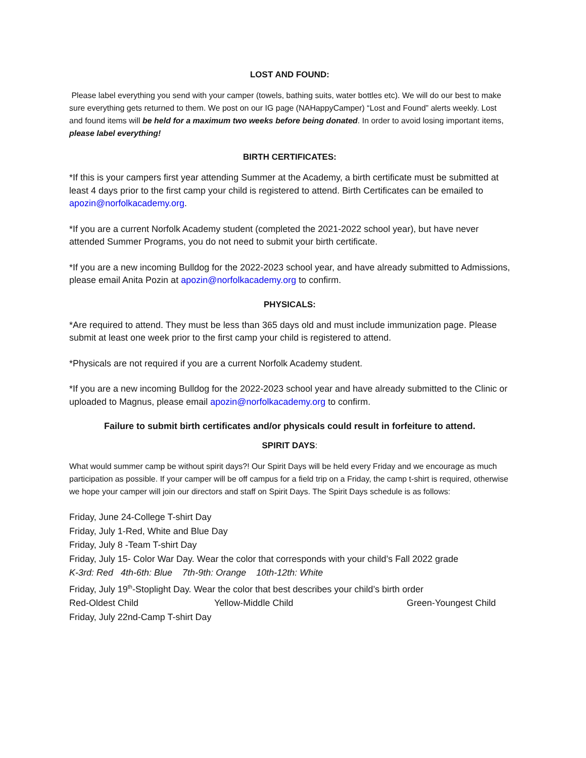LOST AND FOUND:
Please label everything you send with your camper (towels, bathing suits, water bottles etc). We will do our best to make sure everything gets returned to them. We post on our IG page (NAHappyCamper) “Lost and Found” alerts weekly. Lost and found items will be held for a maximum two weeks before being donated. In order to avoid losing important items, please label everything!
BIRTH CERTIFICATES:
*If this is your campers first year attending Summer at the Academy, a birth certificate must be submitted at least 4 days prior to the first camp your child is registered to attend. Birth Certificates can be emailed to apozin@norfolkacademy.org.
*If you are a current Norfolk Academy student (completed the 2021-2022 school year), but have never attended Summer Programs, you do not need to submit your birth certificate.
*If you are a new incoming Bulldog for the 2022-2023 school year, and have already submitted to Admissions, please email Anita Pozin at apozin@norfolkacademy.org to confirm.
PHYSICALS:
*Are required to attend. They must be less than 365 days old and must include immunization page. Please submit at least one week prior to the first camp your child is registered to attend.
*Physicals are not required if you are a current Norfolk Academy student.
*If you are a new incoming Bulldog for the 2022-2023 school year and have already submitted to the Clinic or uploaded to Magnus, please email apozin@norfolkacademy.org to confirm.
Failure to submit birth certificates and/or physicals could result in forfeiture to attend.
SPIRIT DAYS:
What would summer camp be without spirit days?! Our Spirit Days will be held every Friday and we encourage as much participation as possible. If your camper will be off campus for a field trip on a Friday, the camp t-shirt is required, otherwise we hope your camper will join our directors and staff on Spirit Days. The Spirit Days schedule is as follows:
Friday, June 24-College T-shirt Day
Friday, July 1-Red, White and Blue Day
Friday, July 8 -Team T-shirt Day
Friday, July 15- Color War Day. Wear the color that corresponds with your child’s Fall 2022 grade
K-3rd: Red 4th-6th: Blue 7th-9th: Orange 10th-12th: White
Friday, July 19<sup>th</sup>-Stoplight Day. Wear the color that best describes your child’s birth order
Red-Oldest Child Yellow-Middle Child Green-Youngest Child
Friday, July 22nd-Camp T-shirt Day